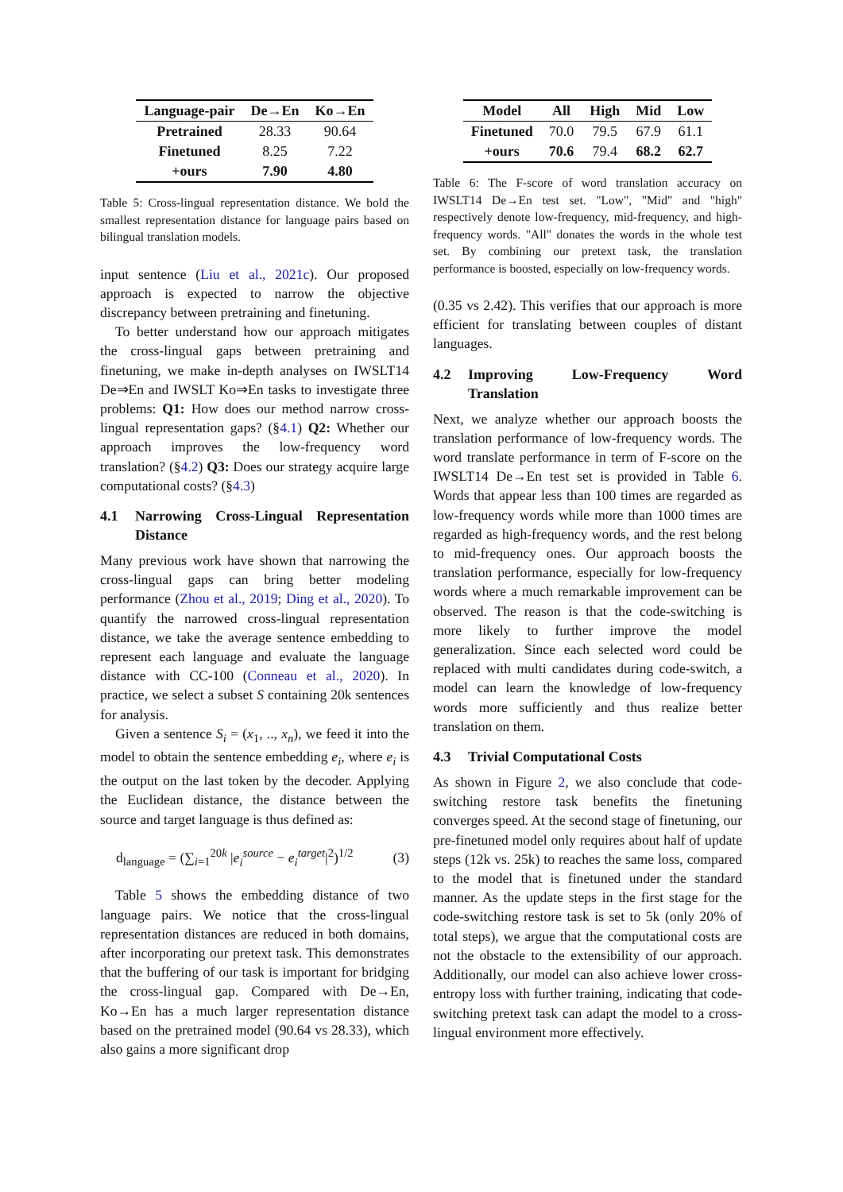| Language-pair | De→En | Ko→En |
| --- | --- | --- |
| Pretrained | 28.33 | 90.64 |
| Finetuned | 8.25 | 7.22 |
| +ours | 7.90 | 4.80 |
Table 5: Cross-lingual representation distance. We bold the smallest representation distance for language pairs based on bilingual translation models.
input sentence (Liu et al., 2021c). Our proposed approach is expected to narrow the objective discrepancy between pretraining and finetuning.
To better understand how our approach mitigates the cross-lingual gaps between pretraining and finetuning, we make in-depth analyses on IWSLT14 De⇒En and IWSLT Ko⇒En tasks to investigate three problems: Q1: How does our method narrow cross-lingual representation gaps? (§4.1) Q2: Whether our approach improves the low-frequency word translation? (§4.2) Q3: Does our strategy acquire large computational costs? (§4.3)
4.1 Narrowing Cross-Lingual Representation Distance
Many previous work have shown that narrowing the cross-lingual gaps can bring better modeling performance (Zhou et al., 2019; Ding et al., 2020). To quantify the narrowed cross-lingual representation distance, we take the average sentence embedding to represent each language and evaluate the language distance with CC-100 (Conneau et al., 2020). In practice, we select a subset S containing 20k sentences for analysis.
Given a sentence S<sub>i</sub> = (x<sub>1</sub>, .., x<sub>n</sub>), we feed it into the model to obtain the sentence embedding e<sub>i</sub>, where e<sub>i</sub> is the output on the last token by the decoder. Applying the Euclidean distance, the distance between the source and target language is thus defined as:
d<sub>language</sub> = (∑<sub>i=1</sub><sup>20k</sup> |e<sub>i</sub><sup>source</sup> − e<sub>i</sub><sup>target</sup>|<sup>2</sup>)<sup>1/2</sup> (3)
Table 5 shows the embedding distance of two language pairs. We notice that the cross-lingual representation distances are reduced in both domains, after incorporating our pretext task. This demonstrates that the buffering of our task is important for bridging the cross-lingual gap. Compared with De→En, Ko→En has a much larger representation distance based on the pretrained model (90.64 vs 28.33), which also gains a more significant drop
| Model | All | High | Mid | Low |
| --- | --- | --- | --- | --- |
| Finetuned | 70.0 | 79.5 | 67.9 | 61.1 |
| +ours | 70.6 | 79.4 | 68.2 | 62.7 |
Table 6: The F-score of word translation accuracy on IWSLT14 De→En test set. "Low", "Mid" and "high" respectively denote low-frequency, mid-frequency, and high-frequency words. "All" donates the words in the whole test set. By combining our pretext task, the translation performance is boosted, especially on low-frequency words.
(0.35 vs 2.42). This verifies that our approach is more efficient for translating between couples of distant languages.
4.2 Improving Low-Frequency Word Translation
Next, we analyze whether our approach boosts the translation performance of low-frequency words. The word translate performance in term of F-score on the IWSLT14 De→En test set is provided in Table 6. Words that appear less than 100 times are regarded as low-frequency words while more than 1000 times are regarded as high-frequency words, and the rest belong to mid-frequency ones. Our approach boosts the translation performance, especially for low-frequency words where a much remarkable improvement can be observed. The reason is that the code-switching is more likely to further improve the model generalization. Since each selected word could be replaced with multi candidates during code-switch, a model can learn the knowledge of low-frequency words more sufficiently and thus realize better translation on them.
4.3 Trivial Computational Costs
As shown in Figure 2, we also conclude that code-switching restore task benefits the finetuning converges speed. At the second stage of finetuning, our pre-finetuned model only requires about half of update steps (12k vs. 25k) to reaches the same loss, compared to the model that is finetuned under the standard manner. As the update steps in the first stage for the code-switching restore task is set to 5k (only 20% of total steps), we argue that the computational costs are not the obstacle to the extensibility of our approach. Additionally, our model can also achieve lower cross-entropy loss with further training, indicating that code-switching pretext task can adapt the model to a cross-lingual environment more effectively.